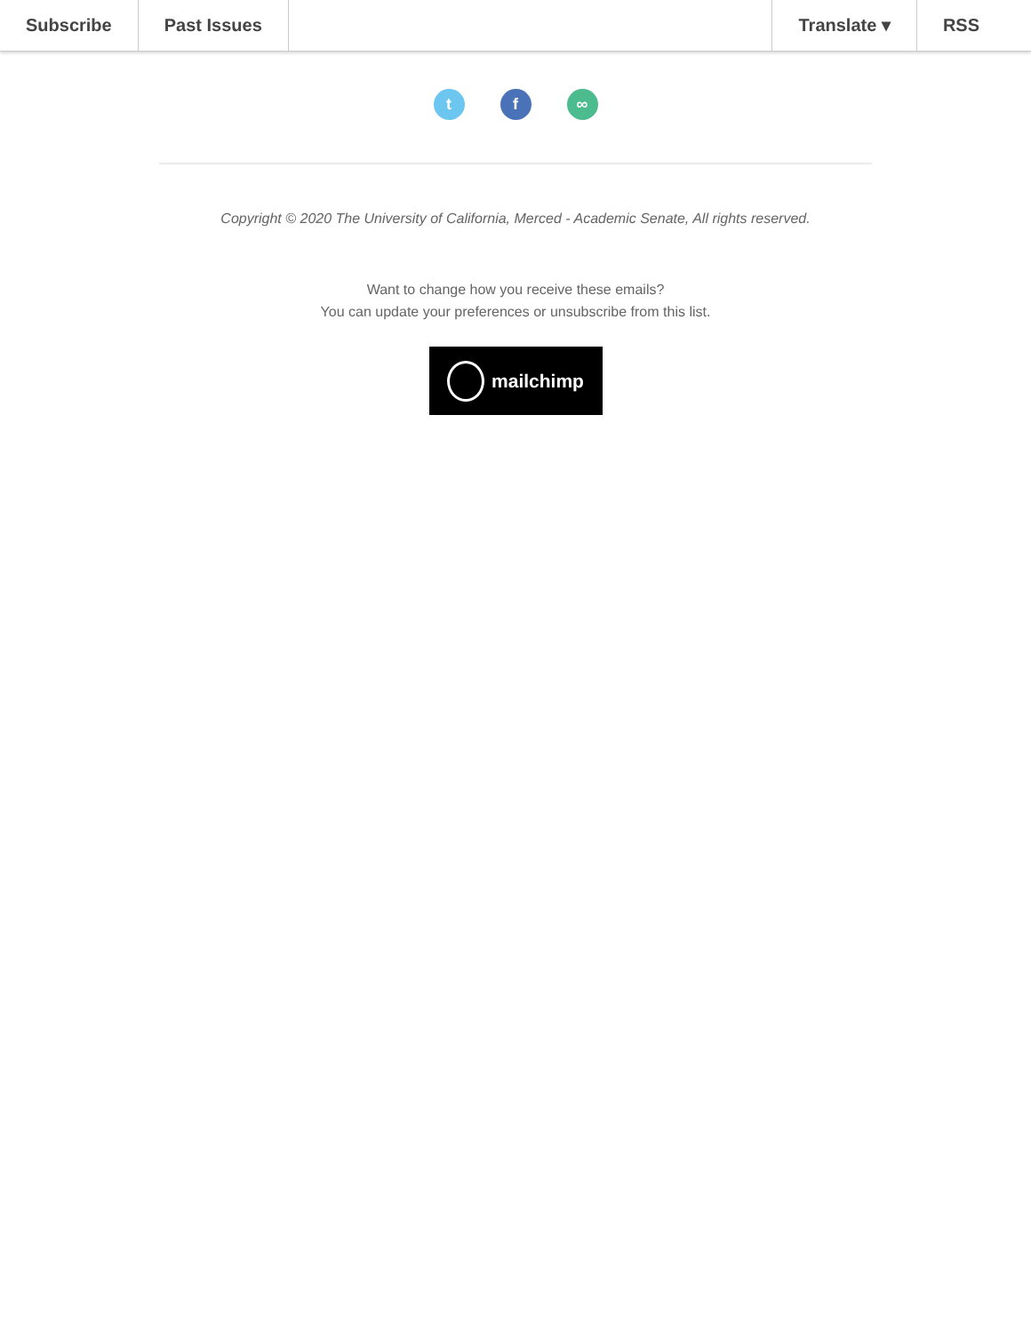Subscribe Past Issues Translate ▾ RSS
t f ∞
Copyright © 2020 The University of California, Merced - Academic Senate, All rights reserved.
Want to change how you receive these emails?
You can update your preferences or unsubscribe from this list.
mailchimp